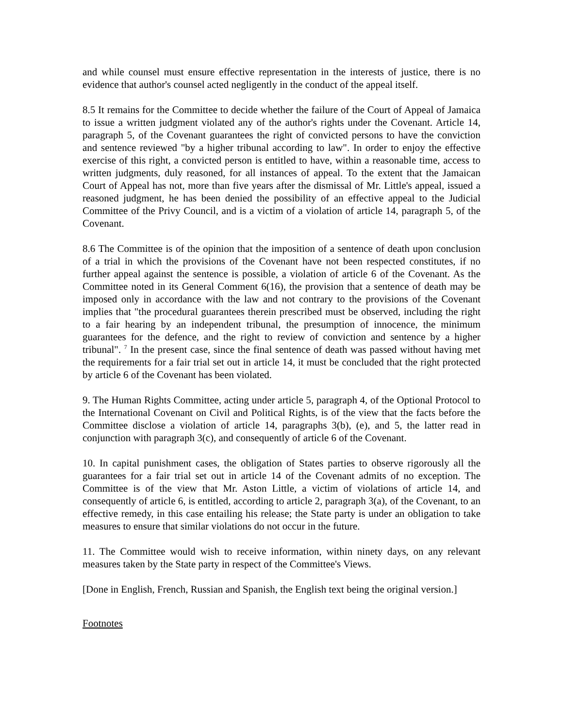and while counsel must ensure effective representation in the interests of justice, there is no evidence that author's counsel acted negligently in the conduct of the appeal itself.
8.5 It remains for the Committee to decide whether the failure of the Court of Appeal of Jamaica to issue a written judgment violated any of the author's rights under the Covenant. Article 14, paragraph 5, of the Covenant guarantees the right of convicted persons to have the conviction and sentence reviewed "by a higher tribunal according to law". In order to enjoy the effective exercise of this right, a convicted person is entitled to have, within a reasonable time, access to written judgments, duly reasoned, for all instances of appeal. To the extent that the Jamaican Court of Appeal has not, more than five years after the dismissal of Mr. Little's appeal, issued a reasoned judgment, he has been denied the possibility of an effective appeal to the Judicial Committee of the Privy Council, and is a victim of a violation of article 14, paragraph 5, of the Covenant.
8.6 The Committee is of the opinion that the imposition of a sentence of death upon conclusion of a trial in which the provisions of the Covenant have not been respected constitutes, if no further appeal against the sentence is possible, a violation of article 6 of the Covenant. As the Committee noted in its General Comment 6(16), the provision that a sentence of death may be imposed only in accordance with the law and not contrary to the provisions of the Covenant implies that "the procedural guarantees therein prescribed must be observed, including the right to a fair hearing by an independent tribunal, the presumption of innocence, the minimum guarantees for the defence, and the right to review of conviction and sentence by a higher tribunal". <sup>7</sup> In the present case, since the final sentence of death was passed without having met the requirements for a fair trial set out in article 14, it must be concluded that the right protected by article 6 of the Covenant has been violated.
9. The Human Rights Committee, acting under article 5, paragraph 4, of the Optional Protocol to the International Covenant on Civil and Political Rights, is of the view that the facts before the Committee disclose a violation of article 14, paragraphs 3(b), (e), and 5, the latter read in conjunction with paragraph 3(c), and consequently of article 6 of the Covenant.
10. In capital punishment cases, the obligation of States parties to observe rigorously all the guarantees for a fair trial set out in article 14 of the Covenant admits of no exception. The Committee is of the view that Mr. Aston Little, a victim of violations of article 14, and consequently of article 6, is entitled, according to article 2, paragraph 3(a), of the Covenant, to an effective remedy, in this case entailing his release; the State party is under an obligation to take measures to ensure that similar violations do not occur in the future.
11. The Committee would wish to receive information, within ninety days, on any relevant measures taken by the State party in respect of the Committee's Views.
[Done in English, French, Russian and Spanish, the English text being the original version.]
Footnotes